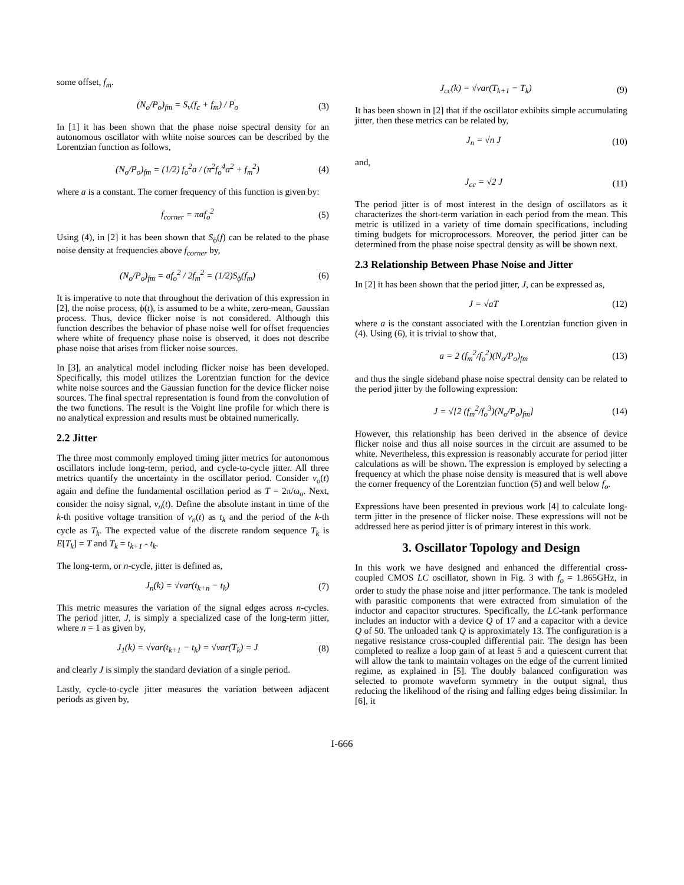some offset, f<sub>m</sub>.
(N<sub>o</sub>/P<sub>o</sub>)<sub>fm</sub> = S<sub>v</sub>(f<sub>c</sub> + f<sub>m</sub>) / P<sub>o</sub> (3)
In [1] it has been shown that the phase noise spectral density for an autonomous oscillator with white noise sources can be described by the Lorentzian function as follows,
(N<sub>o</sub>/P<sub>o</sub>)<sub>fm</sub> = (1/2) f<sub>o</sub><sup>2</sup>a / (π<sup>2</sup>f<sub>o</sub><sup>4</sup>a<sup>2</sup> + f<sub>m</sub><sup>2</sup>) (4)
where a is a constant. The corner frequency of this function is given by:
f<sub>corner</sub> = πaf<sub>o</sub><sup>2</sup> (5)
Using (4), in [2] it has been shown that S<sub>ϕ</sub>(f) can be related to the phase noise density at frequencies above f<sub>corner</sub> by,
(N<sub>o</sub>/P<sub>o</sub>)<sub>fm</sub> = af<sub>o</sub><sup>2</sup> / 2f<sub>m</sub><sup>2</sup> = (1/2)S<sub>ϕ</sub>(f<sub>m</sub>) (6)
It is imperative to note that throughout the derivation of this expression in [2], the noise process, ϕ(t), is assumed to be a white, zero-mean, Gaussian process. Thus, device flicker noise is not considered. Although this function describes the behavior of phase noise well for offset frequencies where white of frequency phase noise is observed, it does not describe phase noise that arises from flicker noise sources.
In [3], an analytical model including flicker noise has been developed. Specifically, this model utilizes the Lorentzian function for the device white noise sources and the Gaussian function for the device flicker noise sources. The final spectral representation is found from the convolution of the two functions. The result is the Voight line profile for which there is no analytical expression and results must be obtained numerically.
2.2 Jitter
The three most commonly employed timing jitter metrics for autonomous oscillators include long-term, period, and cycle-to-cycle jitter. All three metrics quantify the uncertainty in the oscillator period. Consider v<sub>o</sub>(t) again and define the fundamental oscillation period as T = 2π/ω<sub>o</sub>. Next, consider the noisy signal, v<sub>n</sub>(t). Define the absolute instant in time of the k-th positive voltage transition of v<sub>n</sub>(t) as t<sub>k</sub> and the period of the k-th cycle as T<sub>k</sub>. The expected value of the discrete random sequence T<sub>k</sub> is E[T<sub>k</sub>] = T and T<sub>k</sub> = t<sub>k+1</sub> - t<sub>k</sub>.
The long-term, or n-cycle, jitter is defined as,
J<sub>n</sub>(k) = √var(t<sub>k+n</sub> − t<sub>k</sub>) (7)
This metric measures the variation of the signal edges across n-cycles. The period jitter, J, is simply a specialized case of the long-term jitter, where n = 1 as given by,
J<sub>1</sub>(k) = √var(t<sub>k+1</sub> − t<sub>k</sub>) = √var(T<sub>k</sub>) = J (8)
and clearly J is simply the standard deviation of a single period.
Lastly, cycle-to-cycle jitter measures the variation between adjacent periods as given by,
J<sub>cc</sub>(k) = √var(T<sub>k+1</sub> − T<sub>k</sub>) (9)
It has been shown in [2] that if the oscillator exhibits simple accumulating jitter, then these metrics can be related by,
J<sub>n</sub> = √n J (10)
and,
J<sub>cc</sub> = √2 J (11)
The period jitter is of most interest in the design of oscillators as it characterizes the short-term variation in each period from the mean. This metric is utilized in a variety of time domain specifications, including timing budgets for microprocessors. Moreover, the period jitter can be determined from the phase noise spectral density as will be shown next.
2.3 Relationship Between Phase Noise and Jitter
In [2] it has been shown that the period jitter, J, can be expressed as,
J = √aT (12)
where a is the constant associated with the Lorentzian function given in (4). Using (6), it is trivial to show that,
a = 2 (f<sub>m</sub><sup>2</sup>/f<sub>o</sub><sup>2</sup>)(N<sub>o</sub>/P<sub>o</sub>)<sub>fm</sub> (13)
and thus the single sideband phase noise spectral density can be related to the period jitter by the following expression:
J = √[2 (f<sub>m</sub><sup>2</sup>/f<sub>o</sub><sup>3</sup>)(N<sub>o</sub>/P<sub>o</sub>)<sub>fm</sub>] (14)
However, this relationship has been derived in the absence of device flicker noise and thus all noise sources in the circuit are assumed to be white. Nevertheless, this expression is reasonably accurate for period jitter calculations as will be shown. The expression is employed by selecting a frequency at which the phase noise density is measured that is well above the corner frequency of the Lorentzian function (5) and well below f<sub>o</sub>.
Expressions have been presented in previous work [4] to calculate long-term jitter in the presence of flicker noise. These expressions will not be addressed here as period jitter is of primary interest in this work.
3. Oscillator Topology and Design
In this work we have designed and enhanced the differential cross-coupled CMOS LC oscillator, shown in Fig. 3 with f<sub>o</sub> = 1.865GHz, in order to study the phase noise and jitter performance. The tank is modeled with parasitic components that were extracted from simulation of the inductor and capacitor structures. Specifically, the LC-tank performance includes an inductor with a device Q of 17 and a capacitor with a device Q of 50. The unloaded tank Q is approximately 13. The configuration is a negative resistance cross-coupled differential pair. The design has been completed to realize a loop gain of at least 5 and a quiescent current that will allow the tank to maintain voltages on the edge of the current limited regime, as explained in [5]. The doubly balanced configuration was selected to promote waveform symmetry in the output signal, thus reducing the likelihood of the rising and falling edges being dissimilar. In [6], it
I-666